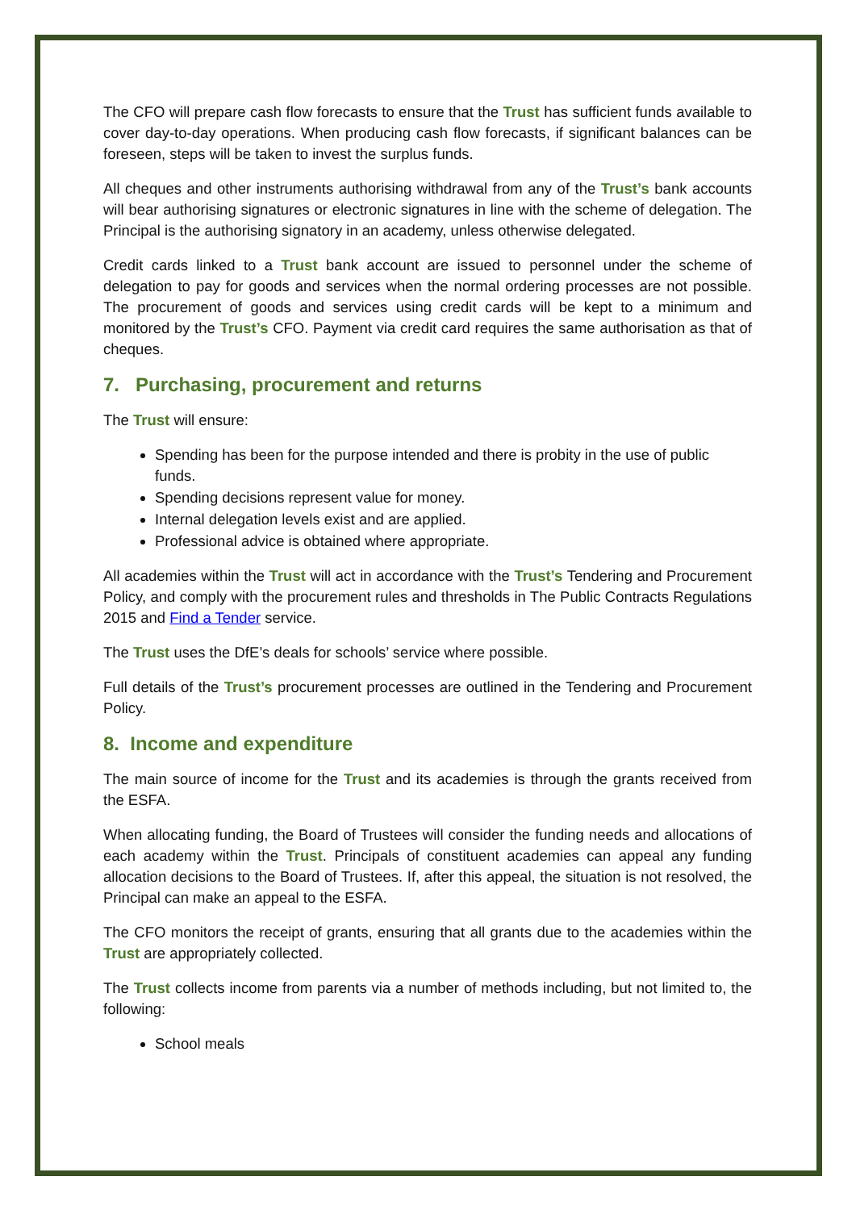The CFO will prepare cash flow forecasts to ensure that the Trust has sufficient funds available to cover day-to-day operations. When producing cash flow forecasts, if significant balances can be foreseen, steps will be taken to invest the surplus funds.
All cheques and other instruments authorising withdrawal from any of the Trust’s bank accounts will bear authorising signatures or electronic signatures in line with the scheme of delegation. The Principal is the authorising signatory in an academy, unless otherwise delegated.
Credit cards linked to a Trust bank account are issued to personnel under the scheme of delegation to pay for goods and services when the normal ordering processes are not possible. The procurement of goods and services using credit cards will be kept to a minimum and monitored by the Trust’s CFO. Payment via credit card requires the same authorisation as that of cheques.
7. Purchasing, procurement and returns
The Trust will ensure:
Spending has been for the purpose intended and there is probity in the use of public funds.
Spending decisions represent value for money.
Internal delegation levels exist and are applied.
Professional advice is obtained where appropriate.
All academies within the Trust will act in accordance with the Trust’s Tendering and Procurement Policy, and comply with the procurement rules and thresholds in The Public Contracts Regulations 2015 and Find a Tender service.
The Trust uses the DfE’s deals for schools’ service where possible.
Full details of the Trust’s procurement processes are outlined in the Tendering and Procurement Policy.
8. Income and expenditure
The main source of income for the Trust and its academies is through the grants received from the ESFA.
When allocating funding, the Board of Trustees will consider the funding needs and allocations of each academy within the Trust. Principals of constituent academies can appeal any funding allocation decisions to the Board of Trustees. If, after this appeal, the situation is not resolved, the Principal can make an appeal to the ESFA.
The CFO monitors the receipt of grants, ensuring that all grants due to the academies within the Trust are appropriately collected.
The Trust collects income from parents via a number of methods including, but not limited to, the following:
School meals